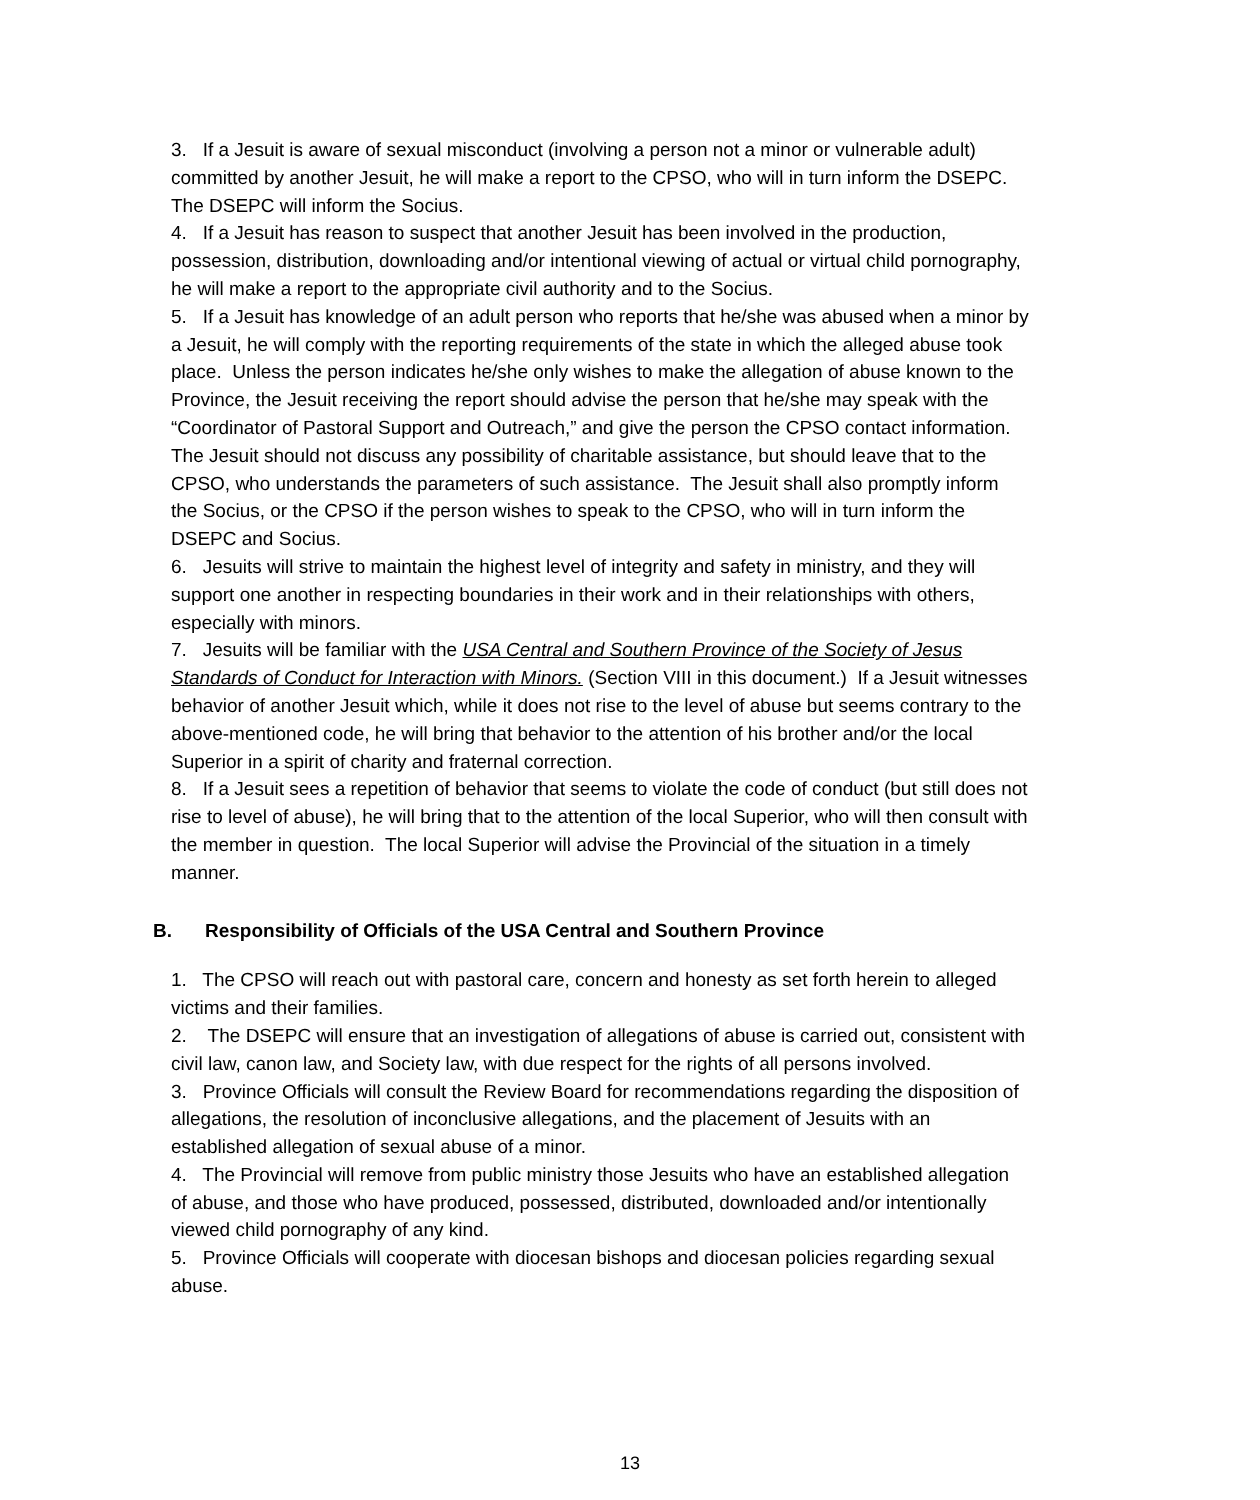3. If a Jesuit is aware of sexual misconduct (involving a person not a minor or vulnerable adult) committed by another Jesuit, he will make a report to the CPSO, who will in turn inform the DSEPC. The DSEPC will inform the Socius.
4. If a Jesuit has reason to suspect that another Jesuit has been involved in the production, possession, distribution, downloading and/or intentional viewing of actual or virtual child pornography, he will make a report to the appropriate civil authority and to the Socius.
5. If a Jesuit has knowledge of an adult person who reports that he/she was abused when a minor by a Jesuit, he will comply with the reporting requirements of the state in which the alleged abuse took place. Unless the person indicates he/she only wishes to make the allegation of abuse known to the Province, the Jesuit receiving the report should advise the person that he/she may speak with the “Coordinator of Pastoral Support and Outreach,” and give the person the CPSO contact information. The Jesuit should not discuss any possibility of charitable assistance, but should leave that to the CPSO, who understands the parameters of such assistance. The Jesuit shall also promptly inform the Socius, or the CPSO if the person wishes to speak to the CPSO, who will in turn inform the DSEPC and Socius.
6. Jesuits will strive to maintain the highest level of integrity and safety in ministry, and they will support one another in respecting boundaries in their work and in their relationships with others, especially with minors.
7. Jesuits will be familiar with the USA Central and Southern Province of the Society of Jesus Standards of Conduct for Interaction with Minors. (Section VIII in this document.) If a Jesuit witnesses behavior of another Jesuit which, while it does not rise to the level of abuse but seems contrary to the above-mentioned code, he will bring that behavior to the attention of his brother and/or the local Superior in a spirit of charity and fraternal correction.
8. If a Jesuit sees a repetition of behavior that seems to violate the code of conduct (but still does not rise to level of abuse), he will bring that to the attention of the local Superior, who will then consult with the member in question. The local Superior will advise the Provincial of the situation in a timely manner.
B. Responsibility of Officials of the USA Central and Southern Province
1. The CPSO will reach out with pastoral care, concern and honesty as set forth herein to alleged victims and their families.
2. The DSEPC will ensure that an investigation of allegations of abuse is carried out, consistent with civil law, canon law, and Society law, with due respect for the rights of all persons involved.
3. Province Officials will consult the Review Board for recommendations regarding the disposition of allegations, the resolution of inconclusive allegations, and the placement of Jesuits with an established allegation of sexual abuse of a minor.
4. The Provincial will remove from public ministry those Jesuits who have an established allegation of abuse, and those who have produced, possessed, distributed, downloaded and/or intentionally viewed child pornography of any kind.
5. Province Officials will cooperate with diocesan bishops and diocesan policies regarding sexual abuse.
13